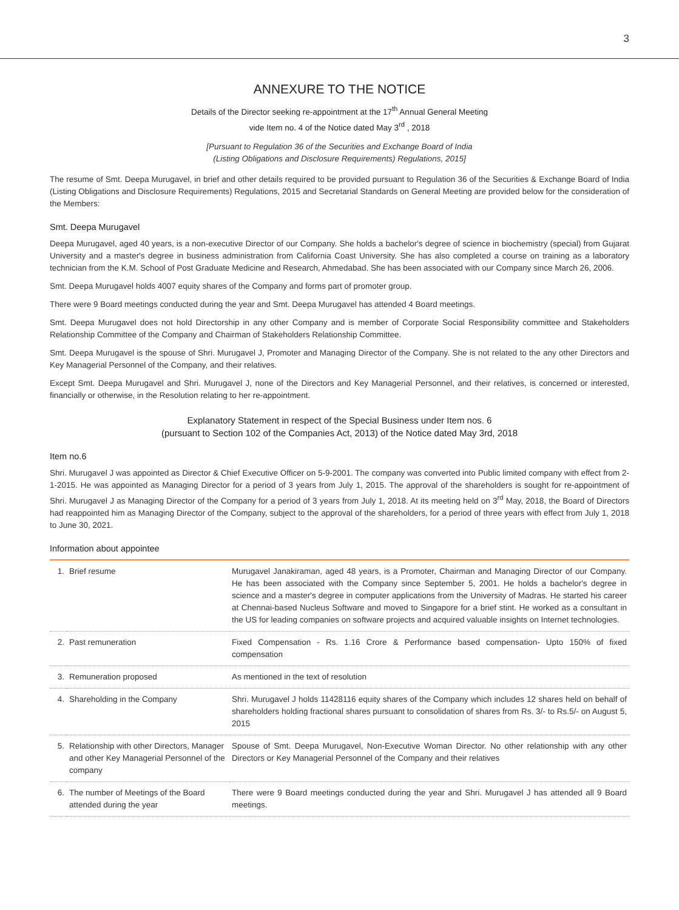3
ANNEXURE TO THE NOTICE
Details of the Director seeking re-appointment at the 17<sup>th</sup> Annual General Meeting
vide Item no. 4 of the Notice dated May 3<sup>rd</sup> , 2018
[Pursuant to Regulation 36 of the Securities and Exchange Board of India
(Listing Obligations and Disclosure Requirements) Regulations, 2015]
The resume of Smt. Deepa Murugavel, in brief and other details required to be provided pursuant to Regulation 36 of the Securities & Exchange Board of India (Listing Obligations and Disclosure Requirements) Regulations, 2015 and Secretarial Standards on General Meeting are provided below for the consideration of the Members:
Smt. Deepa Murugavel
Deepa Murugavel, aged 40 years, is a non-executive Director of our Company. She holds a bachelor's degree of science in biochemistry (special) from Gujarat University and a master's degree in business administration from California Coast University. She has also completed a course on training as a laboratory technician from the K.M. School of Post Graduate Medicine and Research, Ahmedabad. She has been associated with our Company since March 26, 2006.
Smt. Deepa Murugavel holds 4007 equity shares of the Company and forms part of promoter group.
There were 9 Board meetings conducted during the year and Smt. Deepa Murugavel has attended 4 Board meetings.
Smt. Deepa Murugavel does not hold Directorship in any other Company and is member of Corporate Social Responsibility committee and Stakeholders Relationship Committee of the Company and Chairman of Stakeholders Relationship Committee.
Smt. Deepa Murugavel is the spouse of Shri. Murugavel J, Promoter and Managing Director of the Company. She is not related to the any other Directors and Key Managerial Personnel of the Company, and their relatives.
Except Smt. Deepa Murugavel and Shri. Murugavel J, none of the Directors and Key Managerial Personnel, and their relatives, is concerned or interested, financially or otherwise, in the Resolution relating to her re-appointment.
Explanatory Statement in respect of the Special Business under Item nos. 6
(pursuant to Section 102 of the Companies Act, 2013) of the Notice dated May 3rd, 2018
Item no.6
Shri. Murugavel J was appointed as Director & Chief Executive Officer on 5-9-2001. The company was converted into Public limited company with effect from 2-1-2015. He was appointed as Managing Director for a period of 3 years from July 1, 2015. The approval of the shareholders is sought for re-appointment of Shri. Murugavel J as Managing Director of the Company for a period of 3 years from July 1, 2018. At its meeting held on 3<sup>rd</sup> May, 2018, the Board of Directors had reappointed him as Managing Director of the Company, subject to the approval of the shareholders, for a period of three years with effect from July 1, 2018 to June 30, 2021.
Information about appointee
| 1. | Brief resume | Murugavel Janakiraman, aged 48 years, is a Promoter, Chairman and Managing Director of our Company. He has been associated with the Company since September 5, 2001. He holds a bachelor's degree in science and a master's degree in computer applications from the University of Madras. He started his career at Chennai-based Nucleus Software and moved to Singapore for a brief stint. He worked as a consultant in the US for leading companies on software projects and acquired valuable insights on Internet technologies. |
| 2. | Past remuneration | Fixed Compensation - Rs. 1.16 Crore & Performance based compensation- Upto 150% of fixed compensation |
| 3. | Remuneration proposed | As mentioned in the text of resolution |
| 4. | Shareholding in the Company | Shri. Murugavel J holds 11428116 equity shares of the Company which includes 12 shares held on behalf of shareholders holding fractional shares pursuant to consolidation of shares from Rs. 3/- to Rs.5/- on August 5, 2015 |
| 5. | Relationship with other Directors, Manager and other Key Managerial Personnel of the company | Spouse of Smt. Deepa Murugavel, Non-Executive Woman Director. No other relationship with any other Directors or Key Managerial Personnel of the Company and their relatives |
| 6. | The number of Meetings of the Board attended during the year | There were 9 Board meetings conducted during the year and Shri. Murugavel J has attended all 9 Board meetings. |